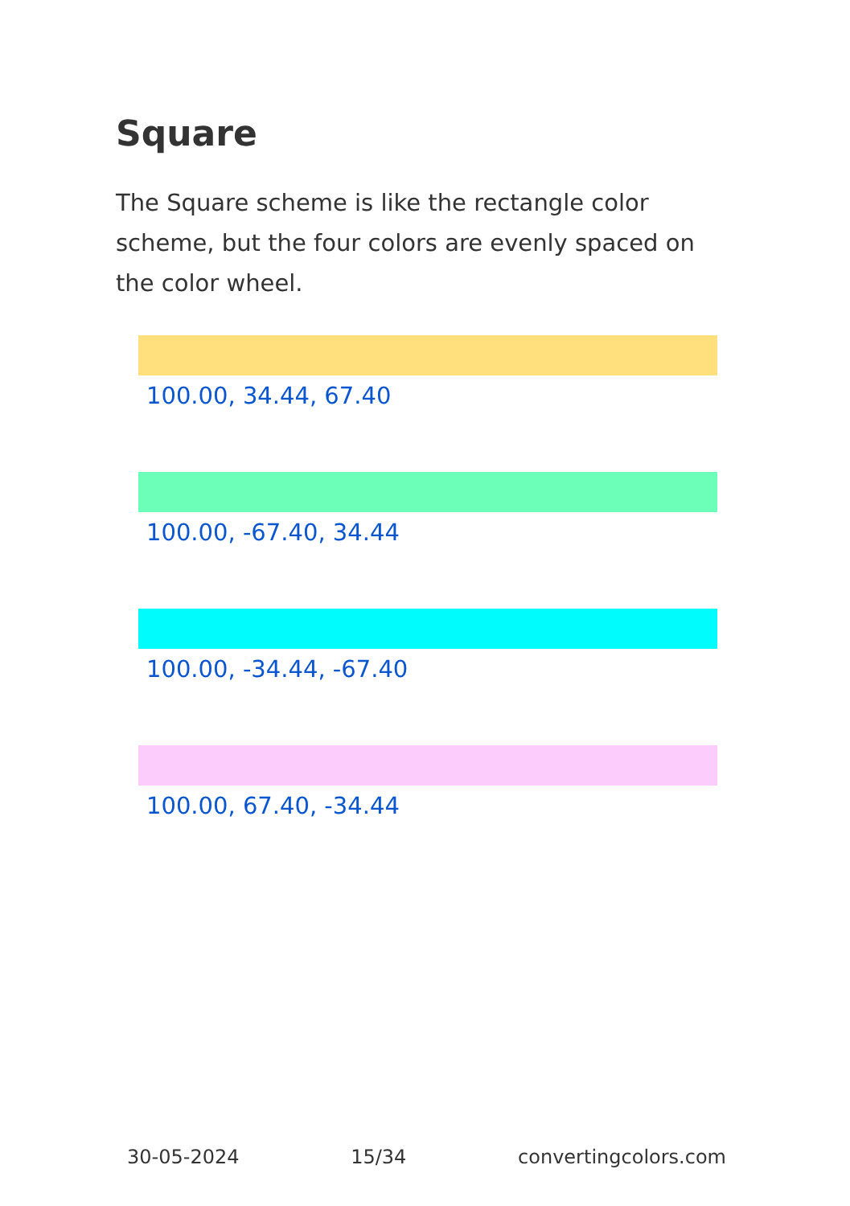Square
The Square scheme is like the rectangle color scheme, but the four colors are evenly spaced on the color wheel.
100.00, 34.44, 67.40
100.00, -67.40, 34.44
100.00, -34.44, -67.40
100.00, 67.40, -34.44
30-05-2024 15/34 convertingcolors.com